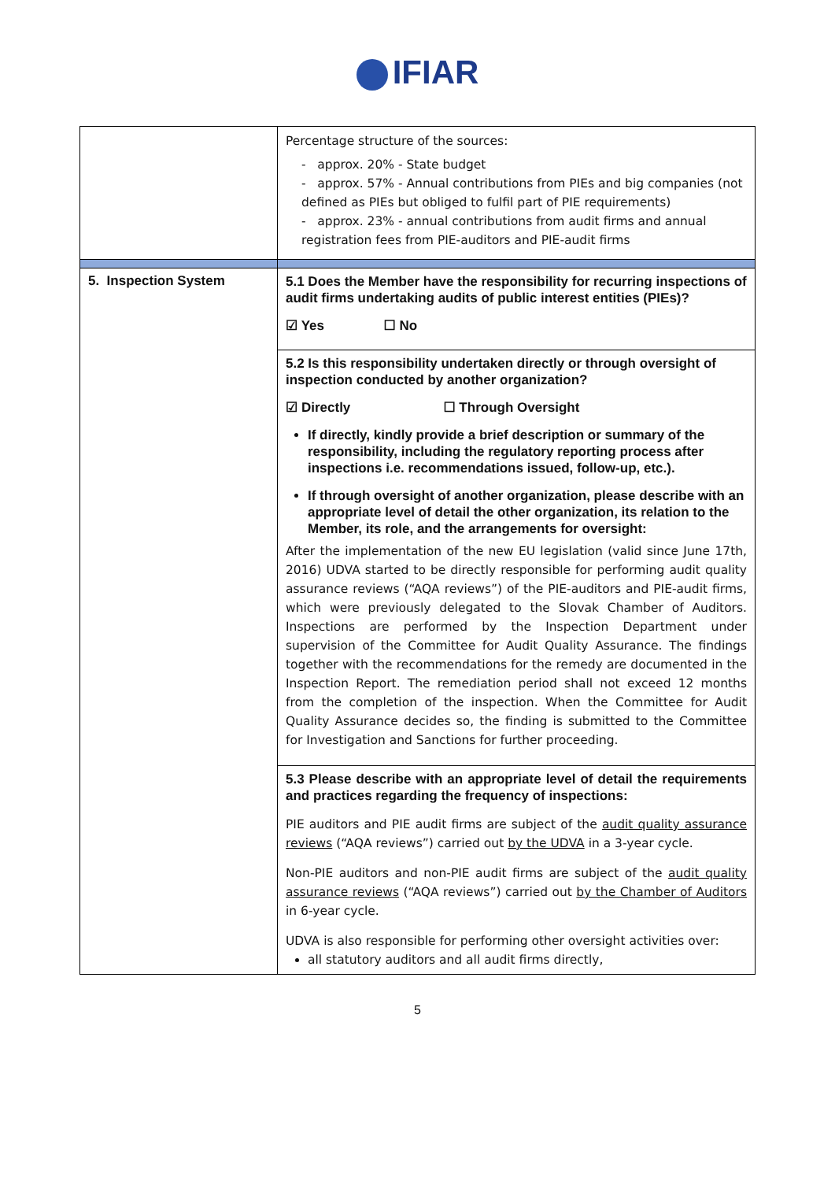IFIAR
| | Percentage structure of the sources: - approx. 20% - State budget - approx. 57% - Annual contributions from PIEs and big companies (not defined as PIEs but obliged to fulfil part of PIE requirements) - approx. 23% - annual contributions from audit firms and annual registration fees from PIE-auditors and PIE-audit firms |
| 5. Inspection System | 5.1 Does the Member have the responsibility for recurring inspections of audit firms undertaking audits of public interest entities (PIEs)? ☑ Yes ☐ No |
| | 5.2 Is this responsibility undertaken directly or through oversight of inspection conducted by another organization? ☑ Directly ☐ Through Oversight If directly, kindly provide a brief description or summary of the responsibility, including the regulatory reporting process after inspections i.e. recommendations issued, follow-up, etc.). If through oversight of another organization, please describe with an appropriate level of detail the other organization, its relation to the Member, its role, and the arrangements for oversight: After the implementation of the new EU legislation (valid since June 17th, 2016) UDVA started to be directly responsible for performing audit quality assurance reviews (“AQA reviews”) of the PIE-auditors and PIE-audit firms, which were previously delegated to the Slovak Chamber of Auditors. Inspections are performed by the Inspection Department under supervision of the Committee for Audit Quality Assurance. The findings together with the recommendations for the remedy are documented in the Inspection Report. The remediation period shall not exceed 12 months from the completion of the inspection. When the Committee for Audit Quality Assurance decides so, the finding is submitted to the Committee for Investigation and Sanctions for further proceeding. |
| | 5.3 Please describe with an appropriate level of detail the requirements and practices regarding the frequency of inspections: PIE auditors and PIE audit firms are subject of the audit quality assurance reviews (“AQA reviews”) carried out by the UDVA in a 3-year cycle. Non-PIE auditors and non-PIE audit firms are subject of the audit quality assurance reviews (“AQA reviews”) carried out by the Chamber of Auditors in 6-year cycle. UDVA is also responsible for performing other oversight activities over: all statutory auditors and all audit firms directly, |
5